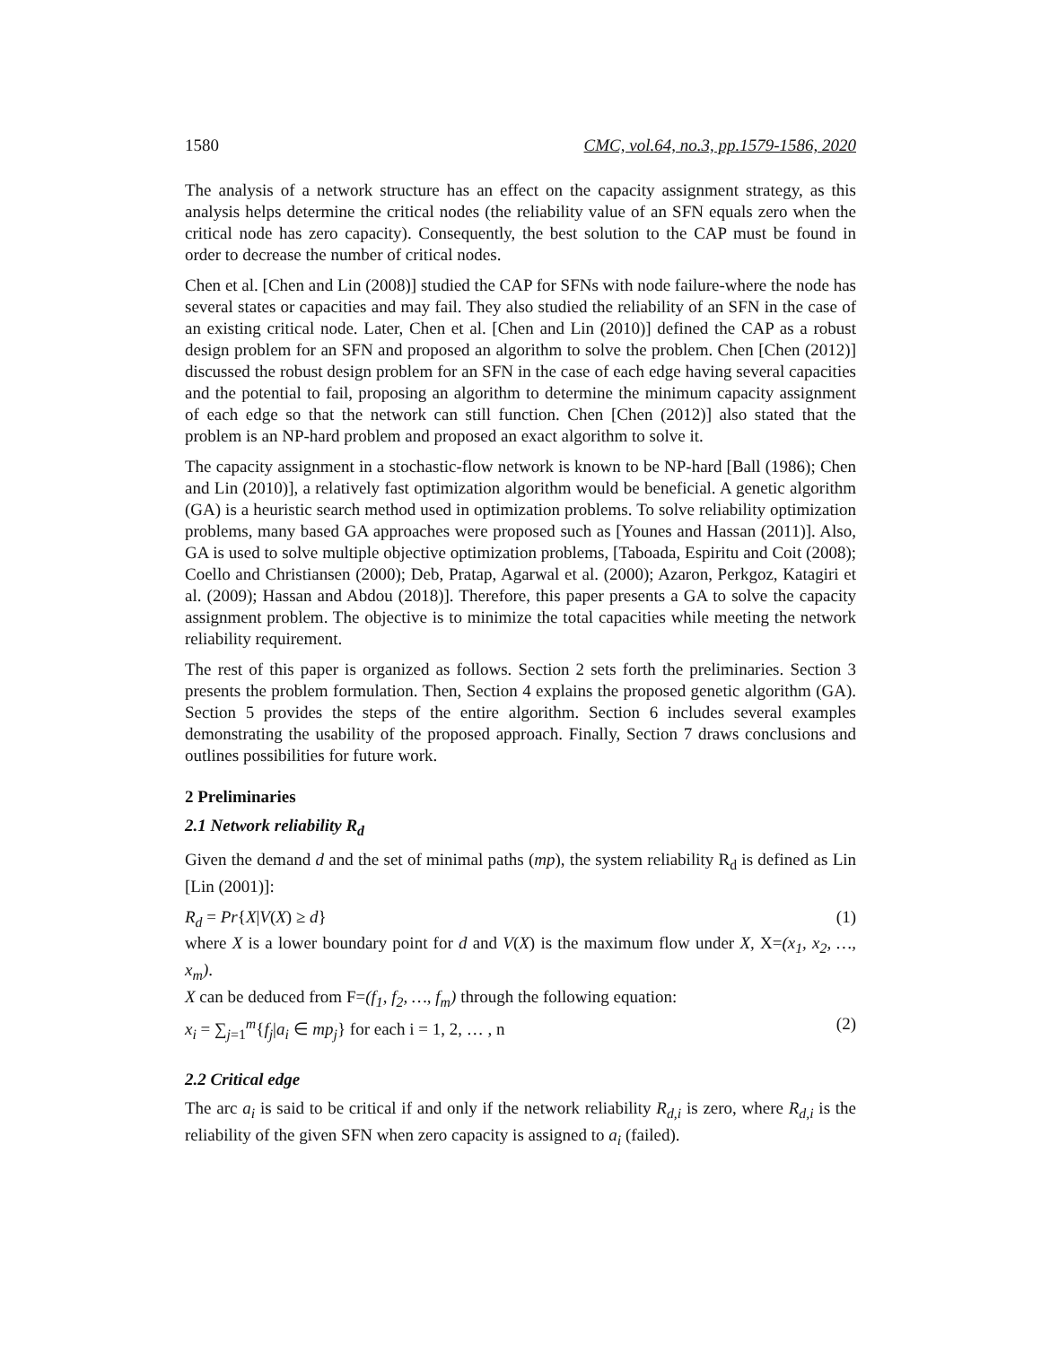1580 CMC, vol.64, no.3, pp.1579-1586, 2020
The analysis of a network structure has an effect on the capacity assignment strategy, as this analysis helps determine the critical nodes (the reliability value of an SFN equals zero when the critical node has zero capacity). Consequently, the best solution to the CAP must be found in order to decrease the number of critical nodes.
Chen et al. [Chen and Lin (2008)] studied the CAP for SFNs with node failure-where the node has several states or capacities and may fail. They also studied the reliability of an SFN in the case of an existing critical node. Later, Chen et al. [Chen and Lin (2010)] defined the CAP as a robust design problem for an SFN and proposed an algorithm to solve the problem. Chen [Chen (2012)] discussed the robust design problem for an SFN in the case of each edge having several capacities and the potential to fail, proposing an algorithm to determine the minimum capacity assignment of each edge so that the network can still function. Chen [Chen (2012)] also stated that the problem is an NP-hard problem and proposed an exact algorithm to solve it.
The capacity assignment in a stochastic-flow network is known to be NP-hard [Ball (1986); Chen and Lin (2010)], a relatively fast optimization algorithm would be beneficial. A genetic algorithm (GA) is a heuristic search method used in optimization problems. To solve reliability optimization problems, many based GA approaches were proposed such as [Younes and Hassan (2011)]. Also, GA is used to solve multiple objective optimization problems, [Taboada, Espiritu and Coit (2008); Coello and Christiansen (2000); Deb, Pratap, Agarwal et al. (2000); Azaron, Perkgoz, Katagiri et al. (2009); Hassan and Abdou (2018)]. Therefore, this paper presents a GA to solve the capacity assignment problem. The objective is to minimize the total capacities while meeting the network reliability requirement.
The rest of this paper is organized as follows. Section 2 sets forth the preliminaries. Section 3 presents the problem formulation. Then, Section 4 explains the proposed genetic algorithm (GA). Section 5 provides the steps of the entire algorithm. Section 6 includes several examples demonstrating the usability of the proposed approach. Finally, Section 7 draws conclusions and outlines possibilities for future work.
2 Preliminaries
2.1 Network reliability R<sub>d</sub>
Given the demand d and the set of minimal paths (mp), the system reliability R<sub>d</sub> is defined as Lin [Lin (2001)]:
R<sub>d</sub> = Pr{X|V(X) ≥ d} (1)
where X is a lower boundary point for d and V(X) is the maximum flow under X, X=(x<sub>1</sub>, x<sub>2</sub>, …, x<sub>m</sub>).
X can be deduced from F=(f<sub>1</sub>, f<sub>2</sub>, …, f<sub>m</sub>) through the following equation:
x<sub>i</sub> = ∑<sub>j=1</sub><sup>m</sup>{f<sub>j</sub>|a<sub>i</sub> ∈ mp<sub>j</sub>} for each i = 1, 2, … , n (2)
2.2 Critical edge
The arc a<sub>i</sub> is said to be critical if and only if the network reliability R<sub>d,i</sub> is zero, where R<sub>d,i</sub> is the reliability of the given SFN when zero capacity is assigned to a<sub>i</sub> (failed).